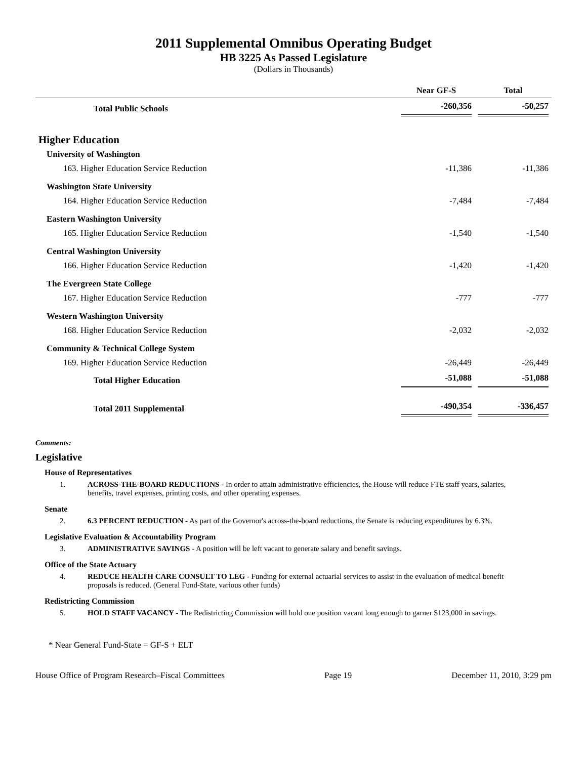2011 Supplemental Omnibus Operating Budget
HB 3225 As Passed Legislature
(Dollars in Thousands)
| | Near GF-S | Total |
| --- | --- | --- |
| Total Public Schools | -260,356 | -50,257 |
| Higher Education | | |
| University of Washington | | |
| 163. Higher Education Service Reduction | -11,386 | -11,386 |
| Washington State University | | |
| 164. Higher Education Service Reduction | -7,484 | -7,484 |
| Eastern Washington University | | |
| 165. Higher Education Service Reduction | -1,540 | -1,540 |
| Central Washington University | | |
| 166. Higher Education Service Reduction | -1,420 | -1,420 |
| The Evergreen State College | | |
| 167. Higher Education Service Reduction | -777 | -777 |
| Western Washington University | | |
| 168. Higher Education Service Reduction | -2,032 | -2,032 |
| Community & Technical College System | | |
| 169. Higher Education Service Reduction | -26,449 | -26,449 |
| Total Higher Education | -51,088 | -51,088 |
| Total 2011 Supplemental | -490,354 | -336,457 |
Comments:
Legislative
House of Representatives
1. ACROSS-THE-BOARD REDUCTIONS - In order to attain administrative efficiencies, the House will reduce FTE staff years, salaries, benefits, travel expenses, printing costs, and other operating expenses.
Senate
2. 6.3 PERCENT REDUCTION - As part of the Governor's across-the-board reductions, the Senate is reducing expenditures by 6.3%.
Legislative Evaluation & Accountability Program
3. ADMINISTRATIVE SAVINGS - A position will be left vacant to generate salary and benefit savings.
Office of the State Actuary
4. REDUCE HEALTH CARE CONSULT TO LEG - Funding for external actuarial services to assist in the evaluation of medical benefit proposals is reduced. (General Fund-State, various other funds)
Redistricting Commission
5. HOLD STAFF VACANCY - The Redistricting Commission will hold one position vacant long enough to garner $123,000 in savings.
* Near General Fund-State = GF-S + ELT
House Office of Program Research–Fiscal Committees Page 19 December 11, 2010, 3:29 pm